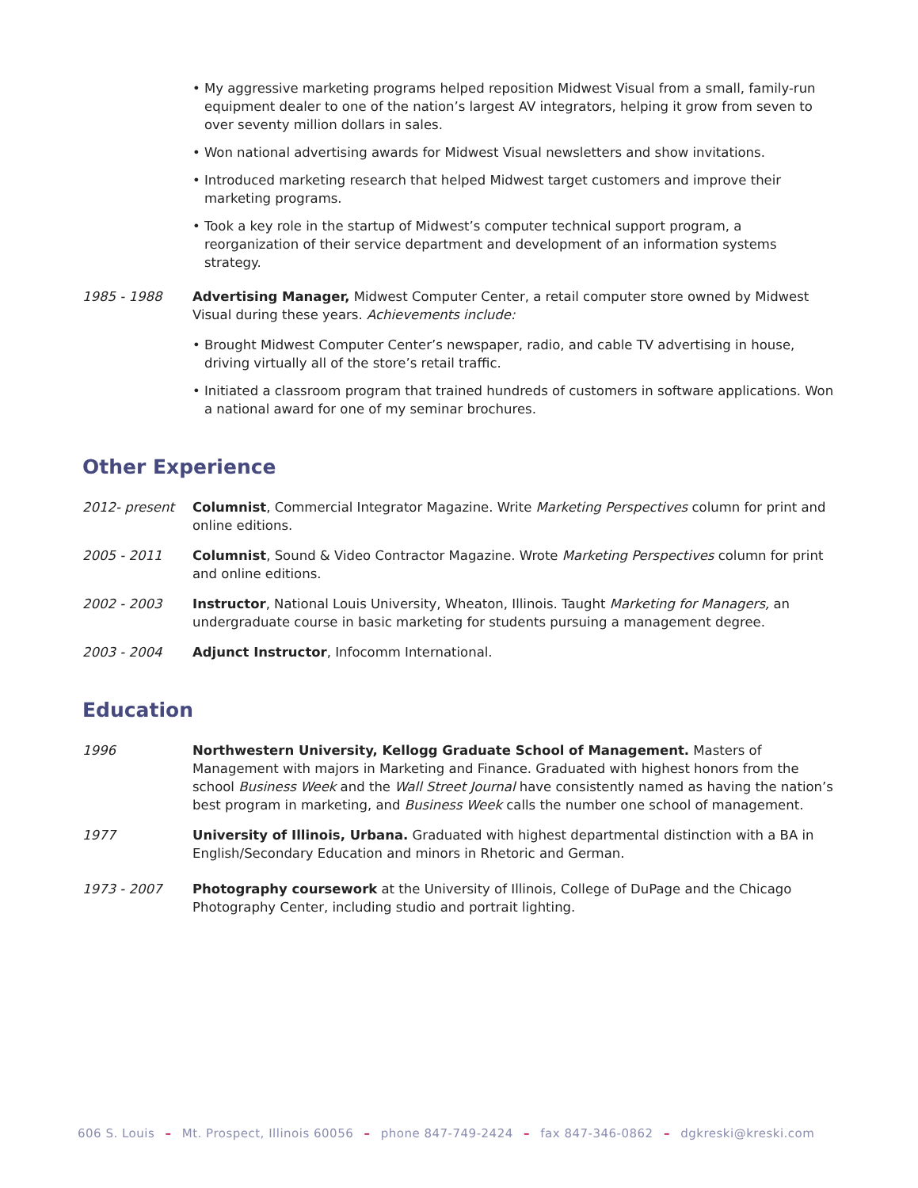• My aggressive marketing programs helped reposition Midwest Visual from a small, family-run equipment dealer to one of the nation’s largest AV integrators, helping it grow from seven to over seventy million dollars in sales.
• Won national advertising awards for Midwest Visual newsletters and show invitations.
• Introduced marketing research that helped Midwest target customers and improve their marketing programs.
• Took a key role in the startup of Midwest’s computer technical support program, a reorganization of their service department and development of an information systems strategy.
1985 - 1988 Advertising Manager, Midwest Computer Center, a retail computer store owned by Midwest Visual during these years. Achievements include:
• Brought Midwest Computer Center’s newspaper, radio, and cable TV advertising in house, driving virtually all of the store’s retail traffic.
• Initiated a classroom program that trained hundreds of customers in software applications. Won a national award for one of my seminar brochures.
Other Experience
2012- present Columnist, Commercial Integrator Magazine. Write Marketing Perspectives column for print and online editions.
2005 - 2011 Columnist, Sound & Video Contractor Magazine. Wrote Marketing Perspectives column for print and online editions.
2002 - 2003 Instructor, National Louis University, Wheaton, Illinois. Taught Marketing for Managers, an undergraduate course in basic marketing for students pursuing a management degree.
2003 - 2004 Adjunct Instructor, Infocomm International.
Education
1996 Northwestern University, Kellogg Graduate School of Management. Masters of Management with majors in Marketing and Finance. Graduated with highest honors from the school Business Week and the Wall Street Journal have consistently named as having the nation’s best program in marketing, and Business Week calls the number one school of management.
1977 University of Illinois, Urbana. Graduated with highest departmental distinction with a BA in English/Secondary Education and minors in Rhetoric and German.
1973 - 2007 Photography coursework at the University of Illinois, College of DuPage and the Chicago Photography Center, including studio and portrait lighting.
606 S. Louis – Mt. Prospect, Illinois 60056 – phone 847-749-2424 – fax 847-346-0862 – dgkreski@kreski.com